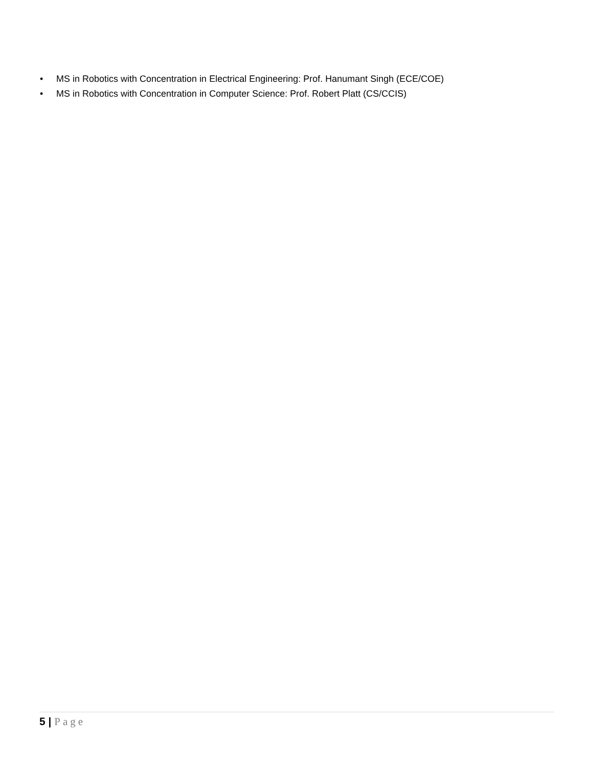• MS in Robotics with Concentration in Electrical Engineering: Prof. Hanumant Singh (ECE/COE)
• MS in Robotics with Concentration in Computer Science: Prof. Robert Platt (CS/CCIS)
5 | Page